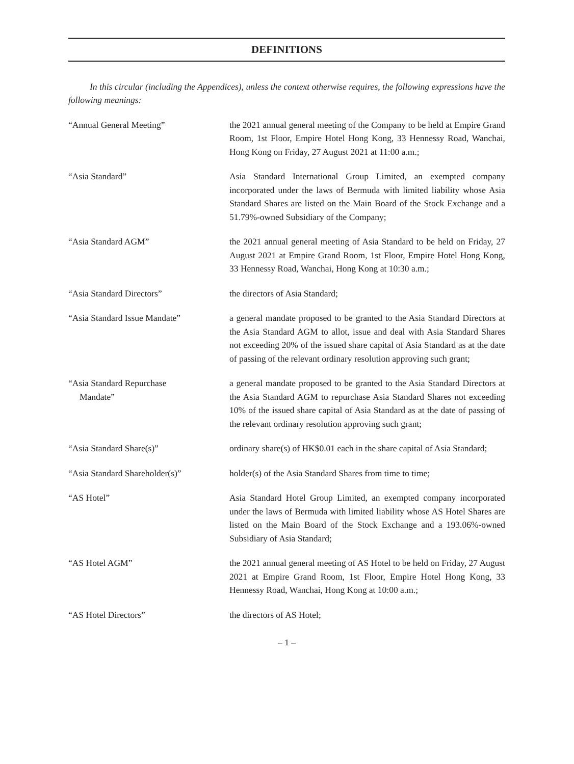DEFINITIONS
In this circular (including the Appendices), unless the context otherwise requires, the following expressions have the following meanings:
| “Annual General Meeting” | the 2021 annual general meeting of the Company to be held at Empire Grand Room, 1st Floor, Empire Hotel Hong Kong, 33 Hennessy Road, Wanchai, Hong Kong on Friday, 27 August 2021 at 11:00 a.m.; |
| “Asia Standard” | Asia Standard International Group Limited, an exempted company incorporated under the laws of Bermuda with limited liability whose Asia Standard Shares are listed on the Main Board of the Stock Exchange and a 51.79%-owned Subsidiary of the Company; |
| “Asia Standard AGM” | the 2021 annual general meeting of Asia Standard to be held on Friday, 27 August 2021 at Empire Grand Room, 1st Floor, Empire Hotel Hong Kong, 33 Hennessy Road, Wanchai, Hong Kong at 10:30 a.m.; |
| “Asia Standard Directors” | the directors of Asia Standard; |
| “Asia Standard Issue Mandate” | a general mandate proposed to be granted to the Asia Standard Directors at the Asia Standard AGM to allot, issue and deal with Asia Standard Shares not exceeding 20% of the issued share capital of Asia Standard as at the date of passing of the relevant ordinary resolution approving such grant; |
| “Asia Standard Repurchase Mandate” | a general mandate proposed to be granted to the Asia Standard Directors at the Asia Standard AGM to repurchase Asia Standard Shares not exceeding 10% of the issued share capital of Asia Standard as at the date of passing of the relevant ordinary resolution approving such grant; |
| “Asia Standard Share(s)” | ordinary share(s) of HK$0.01 each in the share capital of Asia Standard; |
| “Asia Standard Shareholder(s)” | holder(s) of the Asia Standard Shares from time to time; |
| “AS Hotel” | Asia Standard Hotel Group Limited, an exempted company incorporated under the laws of Bermuda with limited liability whose AS Hotel Shares are listed on the Main Board of the Stock Exchange and a 193.06%-owned Subsidiary of Asia Standard; |
| “AS Hotel AGM” | the 2021 annual general meeting of AS Hotel to be held on Friday, 27 August 2021 at Empire Grand Room, 1st Floor, Empire Hotel Hong Kong, 33 Hennessy Road, Wanchai, Hong Kong at 10:00 a.m.; |
| “AS Hotel Directors” | the directors of AS Hotel; |
– 1 –